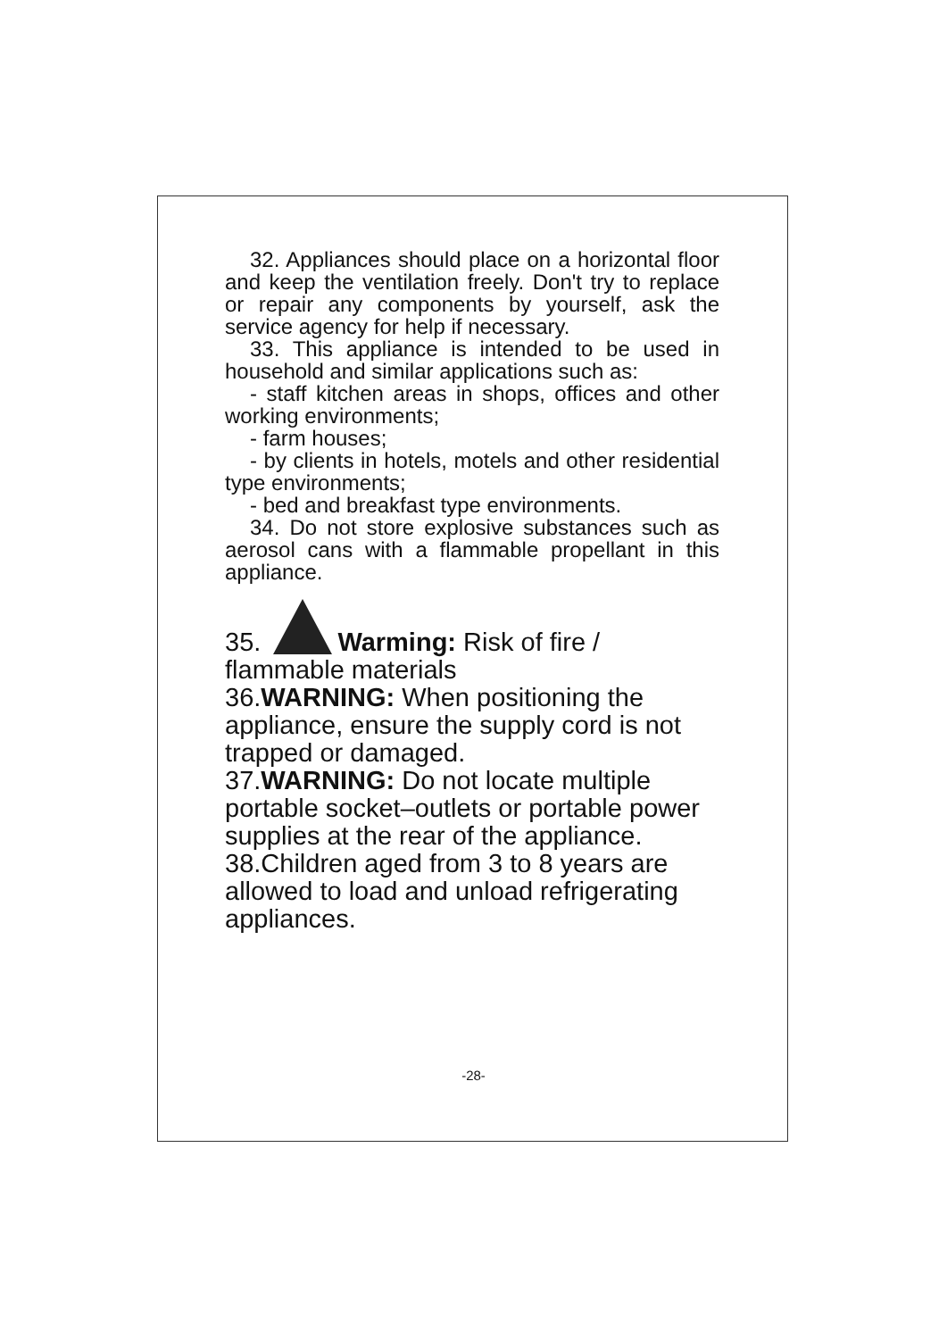32. Appliances should place on a horizontal floor and keep the ventilation freely. Don't try to replace or repair any components by yourself, ask the service agency for help if necessary.
33. This appliance is intended to be used in household and similar applications such as:
- staff kitchen areas in shops, offices and other working environments;
- farm houses;
- by clients in hotels, motels and other residential type environments;
- bed and breakfast type environments.
34. Do not store explosive substances such as aerosol cans with a flammable propellant in this appliance.
35. Warming: Risk of fire / flammable materials
36.WARNING: When positioning the appliance, ensure the supply cord is not trapped or damaged.
37.WARNING: Do not locate multiple portable socket–outlets or portable power supplies at the rear of the appliance.
38.Children aged from 3 to 8 years are allowed to load and unload refrigerating appliances.
-28-